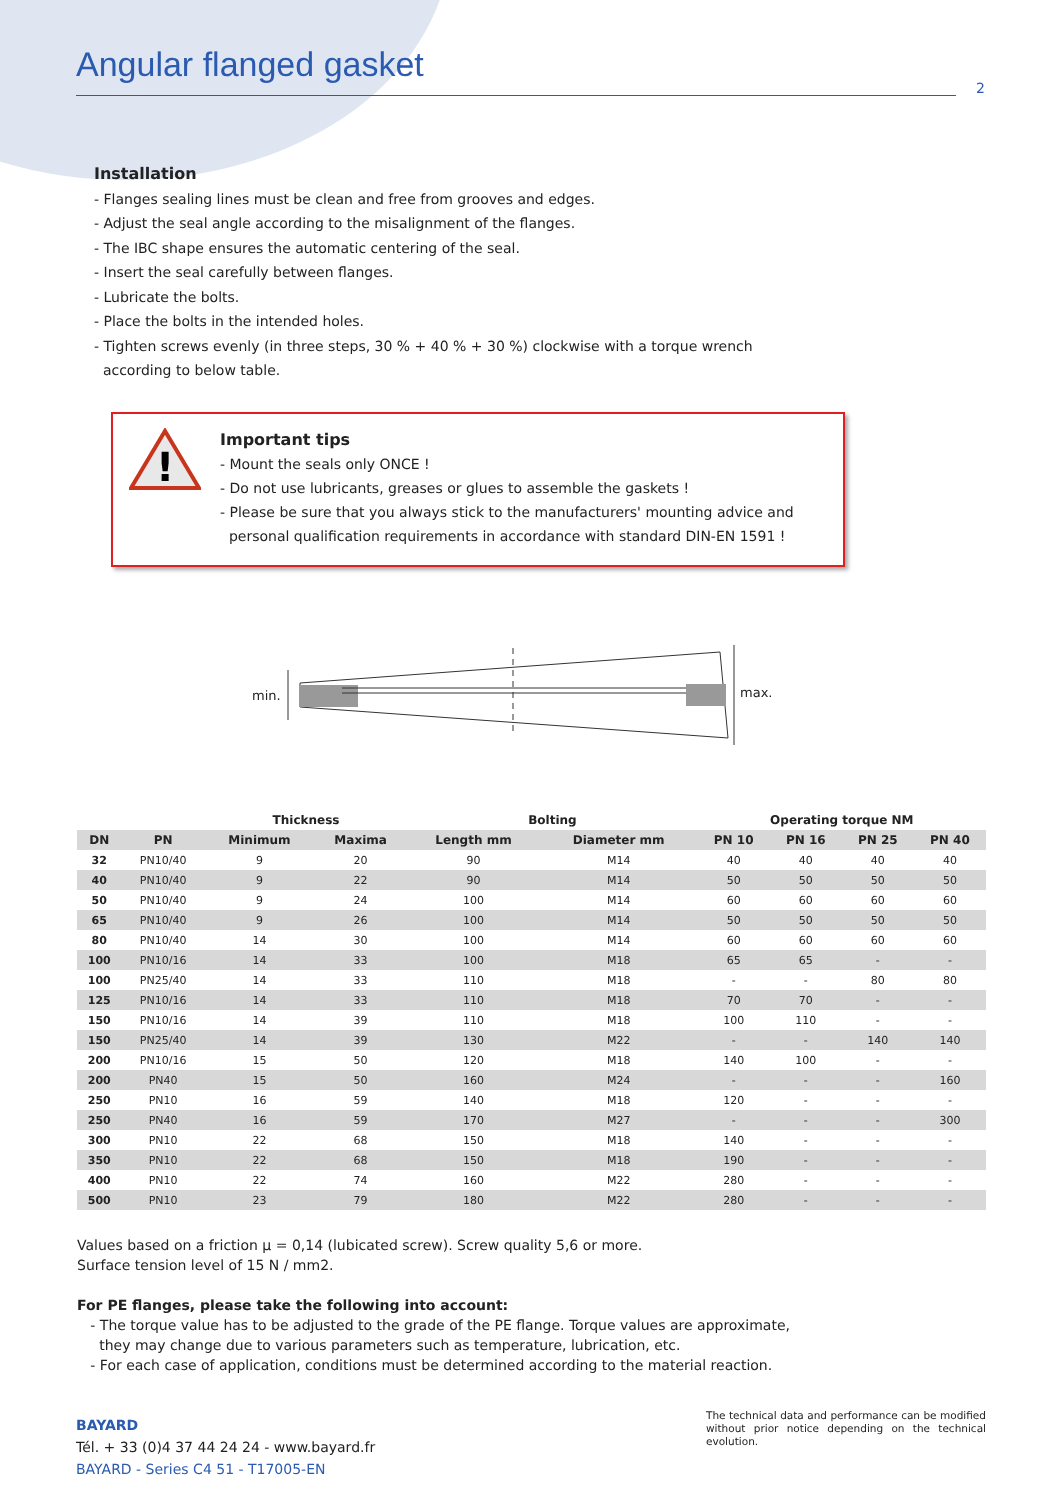Angular flanged gasket
2
Installation
- Flanges sealing lines must be clean and free from grooves and edges.
- Adjust the seal angle according to the misalignment of the flanges.
- The IBC shape ensures the automatic centering of the seal.
- Insert the seal carefully between flanges.
- Lubricate the bolts.
- Place the bolts in the intended holes.
- Tighten screws evenly (in three steps, 30 % + 40 % + 30 %) clockwise with a torque wrench
according to below table.
!
Important tips
- Mount the seals only ONCE !
- Do not use lubricants, greases or glues to assemble the gaskets !
- Please be sure that you always stick to the manufacturers' mounting advice and
personal qualification requirements in accordance with standard DIN-EN 1591 !
min. max.
| | | Thickness | | Bolting | | Operating torque NM | | | |
| --- | --- | --- | --- | --- | --- | --- | --- | --- | --- |
| DN | PN | Minimum | Maxima | Length mm | Diameter mm | PN 10 | PN 16 | PN 25 | PN 40 |
| 32 | PN10/40 | 9 | 20 | 90 | M14 | 40 | 40 | 40 | 40 |
| 40 | PN10/40 | 9 | 22 | 90 | M14 | 50 | 50 | 50 | 50 |
| 50 | PN10/40 | 9 | 24 | 100 | M14 | 60 | 60 | 60 | 60 |
| 65 | PN10/40 | 9 | 26 | 100 | M14 | 50 | 50 | 50 | 50 |
| 80 | PN10/40 | 14 | 30 | 100 | M14 | 60 | 60 | 60 | 60 |
| 100 | PN10/16 | 14 | 33 | 100 | M18 | 65 | 65 | - | - |
| 100 | PN25/40 | 14 | 33 | 110 | M18 | - | - | 80 | 80 |
| 125 | PN10/16 | 14 | 33 | 110 | M18 | 70 | 70 | - | - |
| 150 | PN10/16 | 14 | 39 | 110 | M18 | 100 | 110 | - | - |
| 150 | PN25/40 | 14 | 39 | 130 | M22 | - | - | 140 | 140 |
| 200 | PN10/16 | 15 | 50 | 120 | M18 | 140 | 100 | - | - |
| 200 | PN40 | 15 | 50 | 160 | M24 | - | - | - | 160 |
| 250 | PN10 | 16 | 59 | 140 | M18 | 120 | - | - | - |
| 250 | PN40 | 16 | 59 | 170 | M27 | - | - | - | 300 |
| 300 | PN10 | 22 | 68 | 150 | M18 | 140 | - | - | - |
| 350 | PN10 | 22 | 68 | 150 | M18 | 190 | - | - | - |
| 400 | PN10 | 22 | 74 | 160 | M22 | 280 | - | - | - |
| 500 | PN10 | 23 | 79 | 180 | M22 | 280 | - | - | - |
Values based on a friction µ = 0,14 (lubicated screw). Screw quality 5,6 or more.
Surface tension level of 15 N / mm2.
For PE flanges, please take the following into account:
- The torque value has to be adjusted to the grade of the PE flange. Torque values are approximate,
they may change due to various parameters such as temperature, lubrication, etc.
- For each case of application, conditions must be determined according to the material reaction.
BAYARD
Tél. + 33 (0)4 37 44 24 24 - www.bayard.fr
BAYARD - Series C4 51 - T17005-EN
The technical data and performance can be modified without prior notice depending on the technical evolution.